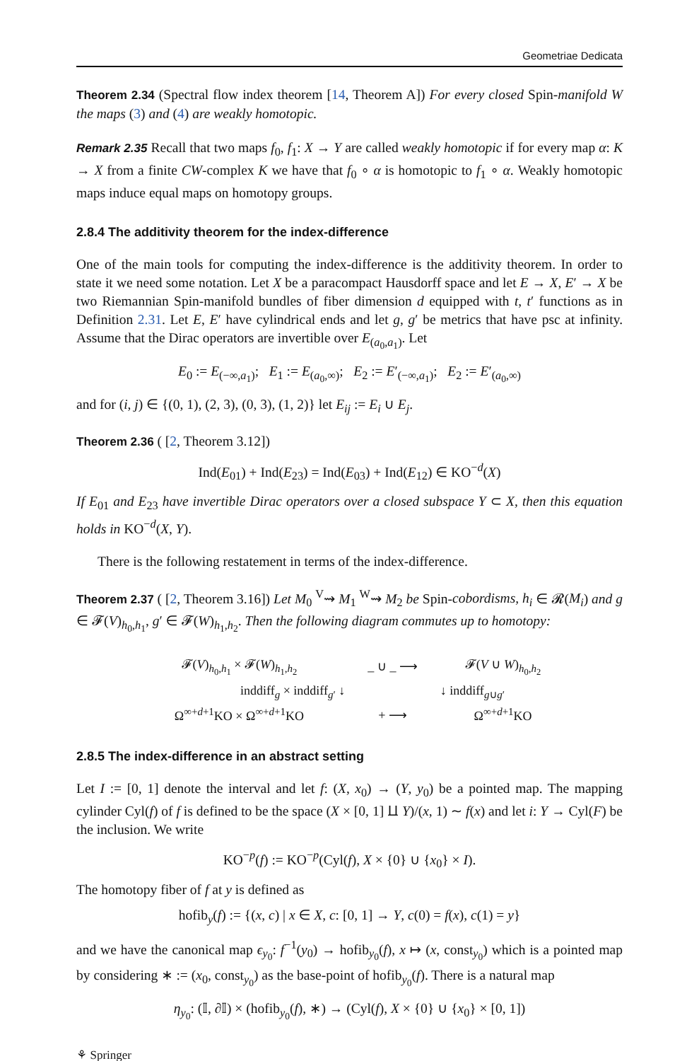Geometriae Dedicata
Theorem 2.34 (Spectral flow index theorem [14, Theorem A]) For every closed Spin-manifold W the maps (3) and (4) are weakly homotopic.
Remark 2.35 Recall that two maps f<sub>0</sub>, f<sub>1</sub>: X → Y are called weakly homotopic if for every map α: K → X from a finite CW-complex K we have that f<sub>0</sub> ∘ α is homotopic to f<sub>1</sub> ∘ α. Weakly homotopic maps induce equal maps on homotopy groups.
2.8.4 The additivity theorem for the index-difference
One of the main tools for computing the index-difference is the additivity theorem. In order to state it we need some notation. Let X be a paracompact Hausdorff space and let E → X, E′ → X be two Riemannian Spin-manifold bundles of fiber dimension d equipped with t, t′ functions as in Definition 2.31. Let E, E′ have cylindrical ends and let g, g′ be metrics that have psc at infinity. Assume that the Dirac operators are invertible over E<sub>(a<sub>0</sub>,a<sub>1</sub>)</sub>. Let
E<sub>0</sub> := E<sub>(−∞,a<sub>1</sub>)</sub>; E<sub>1</sub> := E<sub>(a<sub>0</sub>,∞)</sub>; E<sub>2</sub> := E′<sub>(−∞,a<sub>1</sub>)</sub>; E<sub>2</sub> := E′<sub>(a<sub>0</sub>,∞)</sub>
and for (i, j) ∈ {(0, 1), (2, 3), (0, 3), (1, 2)} let E<sub>ij</sub> := E<sub>i</sub> ∪ E<sub>j</sub>.
Theorem 2.36 ( [2, Theorem 3.12])
Ind(E<sub>01</sub>) + Ind(E<sub>23</sub>) = Ind(E<sub>03</sub>) + Ind(E<sub>12</sub>) ∈ KO<sup>−d</sup>(X)
If E<sub>01</sub> and E<sub>23</sub> have invertible Dirac operators over a closed subspace Y ⊂ X, then this equation holds in KO<sup>−d</sup>(X, Y).
There is the following restatement in terms of the index-difference.
Theorem 2.37 ( [2, Theorem 3.16]) Let M<sub>0</sub> <sup>V</sup>⇝ M<sub>1</sub> <sup>W</sup>⇝ M<sub>2</sub> be Spin-cobordisms, h<sub>i</sub> ∈ 𝓡(M<sub>i</sub>) and g ∈ 𝓕(V)<sub>h<sub>0</sub>,h<sub>1</sub></sub>, g′ ∈ 𝓕(W)<sub>h<sub>1</sub>,h<sub>2</sub></sub>. Then the following diagram commutes up to homotopy:
| 𝓕( V )<sub>h<sub>0</sub>,h<sub>1</sub></sub> × 𝓕( W )<sub>h<sub>1</sub>,h<sub>2</sub></sub> | _ ∪ _ ⟶ | 𝓕( V ∪ W )<sub>h<sub>0</sub>,h<sub>2</sub></sub> |
| inddiff<sub>g</sub> × inddiff<sub>g′</sub> ↓ | | ↓ inddiff<sub>g∪g′</sub> |
| Ω<sup>∞+d+1</sup>KO × Ω<sup>∞+d+1</sup>KO | + ⟶ | Ω<sup>∞+d+1</sup>KO |
2.8.5 The index-difference in an abstract setting
Let I := [0, 1] denote the interval and let f: (X, x<sub>0</sub>) → (Y, y<sub>0</sub>) be a pointed map. The mapping cylinder Cyl(f) of f is defined to be the space (X × [0, 1] ⨿ Y)/(x, 1) ∼ f(x) and let i: Y → Cyl(F) be the inclusion. We write
KO<sup>−p</sup>(f) := KO<sup>−p</sup>(Cyl(f), X × {0} ∪ {x<sub>0</sub>} × I).
The homotopy fiber of f at y is defined as
hofib<sub>y</sub>(f) := {(x, c) | x ∈ X, c: [0, 1] → Y, c(0) = f(x), c(1) = y}
and we have the canonical map ϵ<sub>y<sub>0</sub></sub>: f<sup>−1</sup>(y<sub>0</sub>) → hofib<sub>y<sub>0</sub></sub>(f), x ↦ (x, const<sub>y<sub>0</sub></sub>) which is a pointed map by considering ∗ := (x<sub>0</sub>, const<sub>y<sub>0</sub></sub>) as the base-point of hofib<sub>y<sub>0</sub></sub>(f). There is a natural map
η<sub>y<sub>0</sub></sub>: (𝕀, ∂𝕀) × (hofib<sub>y<sub>0</sub></sub>(f), ∗) → (Cyl(f), X × {0} ∪ {x<sub>0</sub>} × [0, 1])
⚘ Springer